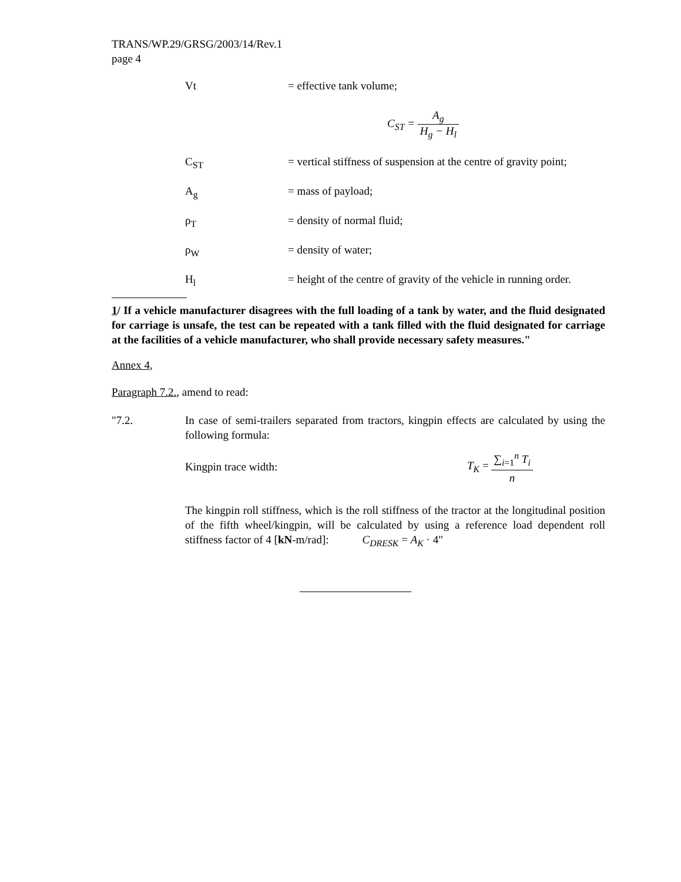TRANS/WP.29/GRSG/2003/14/Rev.1
page 4
Vt = effective tank volume;
C<sub>ST</sub> = A<sub>g</sub> H<sub>g</sub> − H<sub>l</sub>
C<sub>ST</sub> = vertical stiffness of suspension at the centre of gravity point;
A<sub>g</sub> = mass of payload;
ρ<sub>T</sub> = density of normal fluid;
ρ<sub>W</sub> = density of water;
H<sub>l</sub> = height of the centre of gravity of the vehicle in running order.
1/ If a vehicle manufacturer disagrees with the full loading of a tank by water, and the fluid designated for carriage is unsafe, the test can be repeated with a tank filled with the fluid designated for carriage at the facilities of a vehicle manufacturer, who shall provide necessary safety measures."
Annex 4,
Paragraph 7.2., amend to read:
"7.2. In case of semi-trailers separated from tractors, kingpin effects are calculated by using the following formula:
Kingpin trace width: T<sub>K</sub> = ∑<sub>i=1</sub><sup>n</sup> T<sub>i</sub> n
The kingpin roll stiffness, which is the roll stiffness of the tractor at the longitudinal position of the fifth wheel/kingpin, will be calculated by using a reference load dependent roll stiffness factor of 4 [kN-m/rad]: C<sub>DRESK</sub> = A<sub>K</sub> · 4"